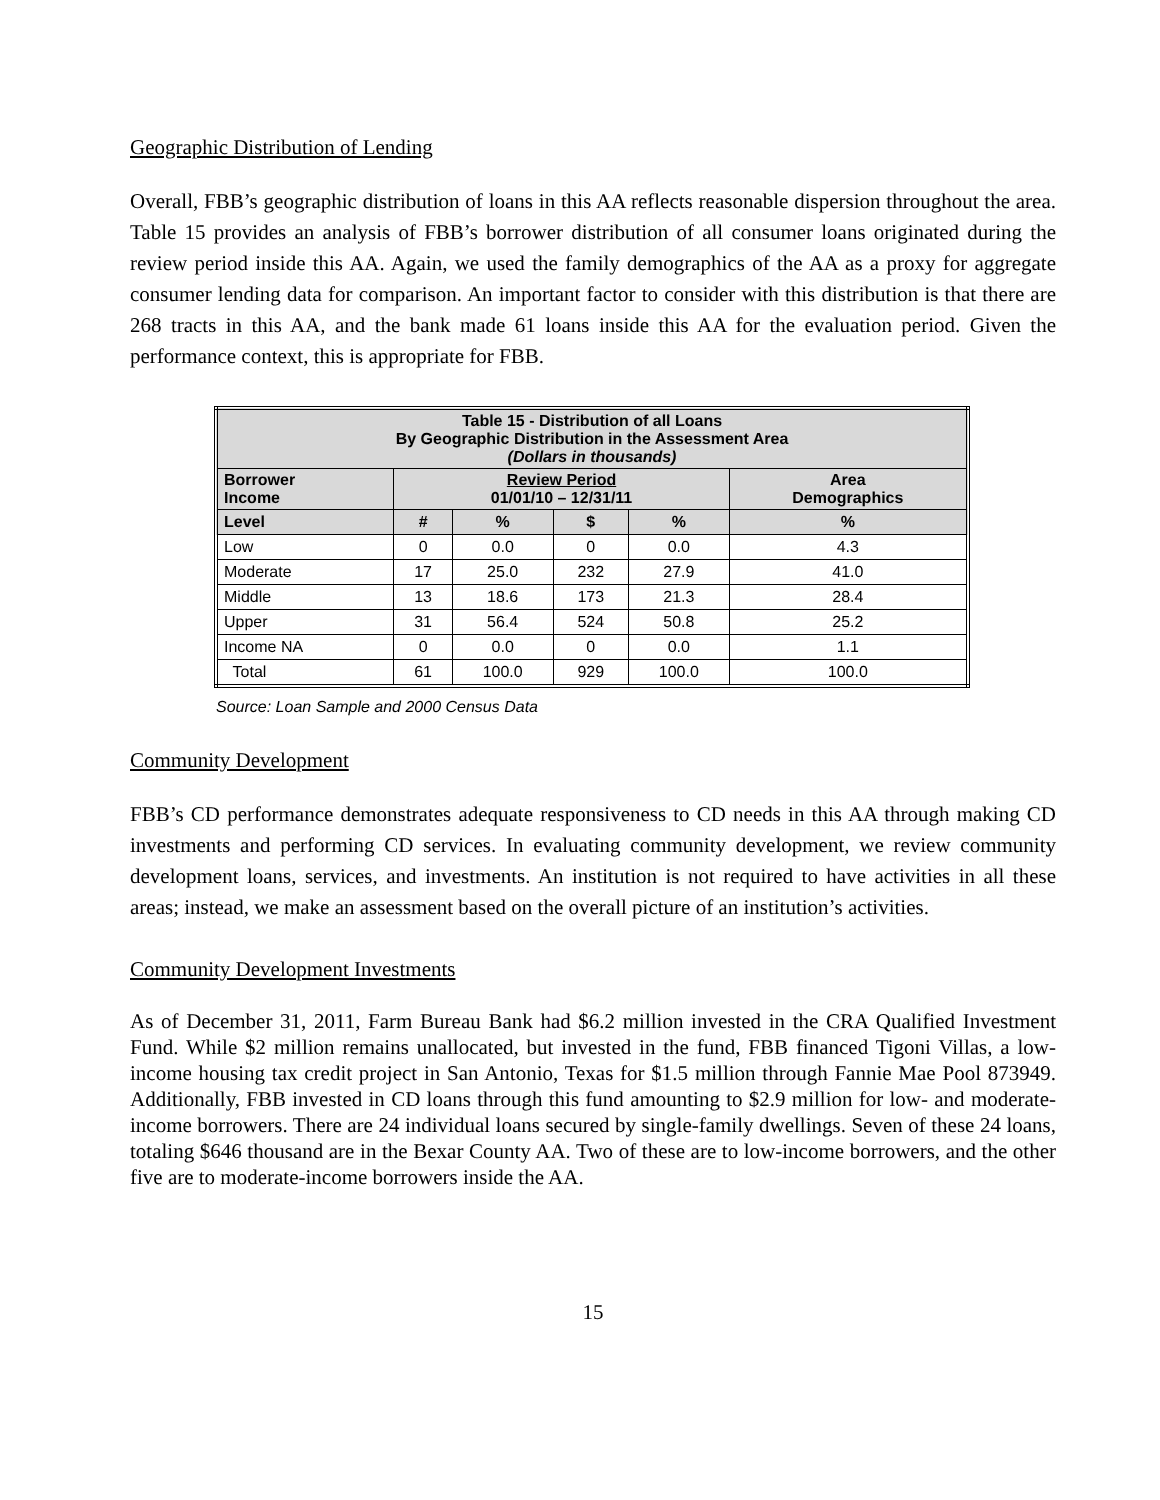Geographic Distribution of Lending
Overall, FBB’s geographic distribution of loans in this AA reflects reasonable dispersion throughout the area. Table 15 provides an analysis of FBB’s borrower distribution of all consumer loans originated during the review period inside this AA. Again, we used the family demographics of the AA as a proxy for aggregate consumer lending data for comparison. An important factor to consider with this distribution is that there are 268 tracts in this AA, and the bank made 61 loans inside this AA for the evaluation period. Given the performance context, this is appropriate for FBB.
| Table 15 - Distribution of all Loans By Geographic Distribution in the Assessment Area (Dollars in thousands) | | | | | |
| --- | --- | --- | --- | --- | --- |
| Borrower Income | Review Period 01/01/10 – 12/31/11 | | | | Area Demographics |
| Level | # | % | $ | % | % |
| Low | 0 | 0.0 | 0 | 0.0 | 4.3 |
| Moderate | 17 | 25.0 | 232 | 27.9 | 41.0 |
| Middle | 13 | 18.6 | 173 | 21.3 | 28.4 |
| Upper | 31 | 56.4 | 524 | 50.8 | 25.2 |
| Income NA | 0 | 0.0 | 0 | 0.0 | 1.1 |
| Total | 61 | 100.0 | 929 | 100.0 | 100.0 |
Source: Loan Sample and 2000 Census Data
Community Development
FBB’s CD performance demonstrates adequate responsiveness to CD needs in this AA through making CD investments and performing CD services. In evaluating community development, we review community development loans, services, and investments. An institution is not required to have activities in all these areas; instead, we make an assessment based on the overall picture of an institution’s activities.
Community Development Investments
As of December 31, 2011, Farm Bureau Bank had $6.2 million invested in the CRA Qualified Investment Fund. While $2 million remains unallocated, but invested in the fund, FBB financed Tigoni Villas, a low-income housing tax credit project in San Antonio, Texas for $1.5 million through Fannie Mae Pool 873949. Additionally, FBB invested in CD loans through this fund amounting to $2.9 million for low- and moderate-income borrowers. There are 24 individual loans secured by single-family dwellings. Seven of these 24 loans, totaling $646 thousand are in the Bexar County AA. Two of these are to low-income borrowers, and the other five are to moderate-income borrowers inside the AA.
15